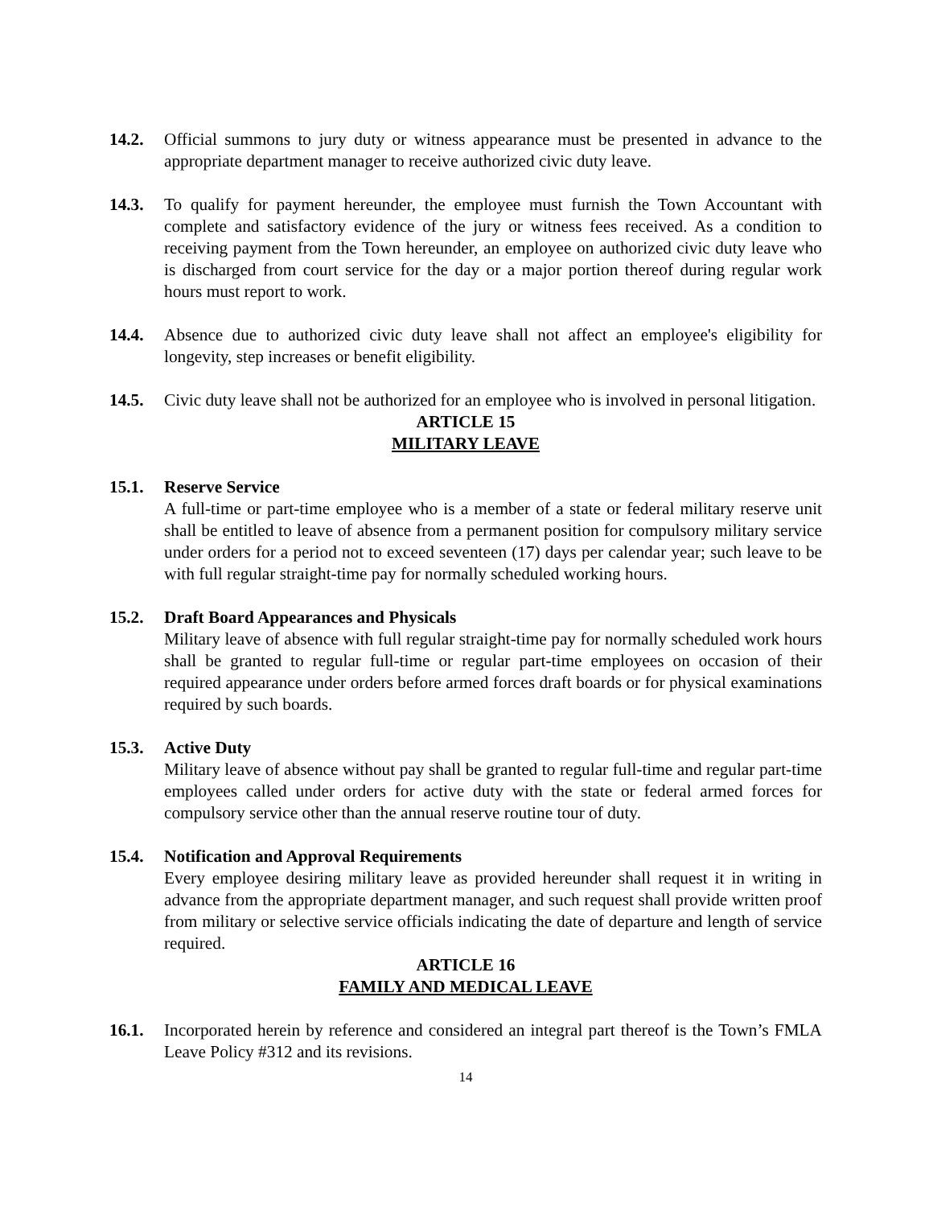14.2. Official summons to jury duty or witness appearance must be presented in advance to the appropriate department manager to receive authorized civic duty leave.
14.3. To qualify for payment hereunder, the employee must furnish the Town Accountant with complete and satisfactory evidence of the jury or witness fees received. As a condition to receiving payment from the Town hereunder, an employee on authorized civic duty leave who is discharged from court service for the day or a major portion thereof during regular work hours must report to work.
14.4. Absence due to authorized civic duty leave shall not affect an employee's eligibility for longevity, step increases or benefit eligibility.
14.5. Civic duty leave shall not be authorized for an employee who is involved in personal litigation.
ARTICLE 15
MILITARY LEAVE
15.1. Reserve Service
A full-time or part-time employee who is a member of a state or federal military reserve unit shall be entitled to leave of absence from a permanent position for compulsory military service under orders for a period not to exceed seventeen (17) days per calendar year; such leave to be with full regular straight-time pay for normally scheduled working hours.
15.2. Draft Board Appearances and Physicals
Military leave of absence with full regular straight-time pay for normally scheduled work hours shall be granted to regular full-time or regular part-time employees on occasion of their required appearance under orders before armed forces draft boards or for physical examinations required by such boards.
15.3. Active Duty
Military leave of absence without pay shall be granted to regular full-time and regular part-time employees called under orders for active duty with the state or federal armed forces for compulsory service other than the annual reserve routine tour of duty.
15.4. Notification and Approval Requirements
Every employee desiring military leave as provided hereunder shall request it in writing in advance from the appropriate department manager, and such request shall provide written proof from military or selective service officials indicating the date of departure and length of service required.
ARTICLE 16
FAMILY AND MEDICAL LEAVE
16.1. Incorporated herein by reference and considered an integral part thereof is the Town’s FMLA Leave Policy #312 and its revisions.
14